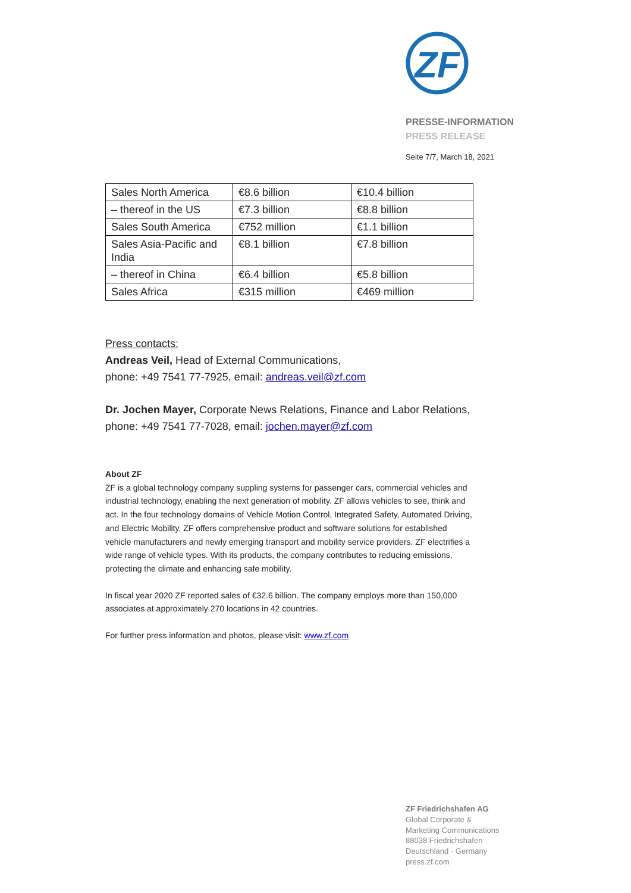ZF
PRESSE-INFORMATION
PRESS RELEASE
Seite 7/7, March 18, 2021
| Sales North America | €8.6 billion | €10.4 billion |
| – thereof in the US | €7.3 billion | €8.8 billion |
| Sales South America | €752 million | €1.1 billion |
| Sales Asia-Pacific and India | €8.1 billion | €7.8 billion |
| – thereof in China | €6.4 billion | €5.8 billion |
| Sales Africa | €315 million | €469 million |
Press contacts:
Andreas Veil, Head of External Communications,
phone: +49 7541 77-7925, email: andreas.veil@zf.com
Dr. Jochen Mayer, Corporate News Relations, Finance and Labor Relations,
phone: +49 7541 77-7028, email: jochen.mayer@zf.com
About ZF
ZF is a global technology company suppling systems for passenger cars, commercial vehicles and industrial technology, enabling the next generation of mobility. ZF allows vehicles to see, think and act. In the four technology domains of Vehicle Motion Control, Integrated Safety, Automated Driving, and Electric Mobility, ZF offers comprehensive product and software solutions for established vehicle manufacturers and newly emerging transport and mobility service providers. ZF electrifies a wide range of vehicle types. With its products, the company contributes to reducing emissions, protecting the climate and enhancing safe mobility.
In fiscal year 2020 ZF reported sales of €32.6 billion. The company employs more than 150,000 associates at approximately 270 locations in 42 countries.
For further press information and photos, please visit: www.zf.com
ZF Friedrichshafen AG
Global Corporate &
Marketing Communications
88038 Friedrichshafen
Deutschland · Germany
press.zf.com